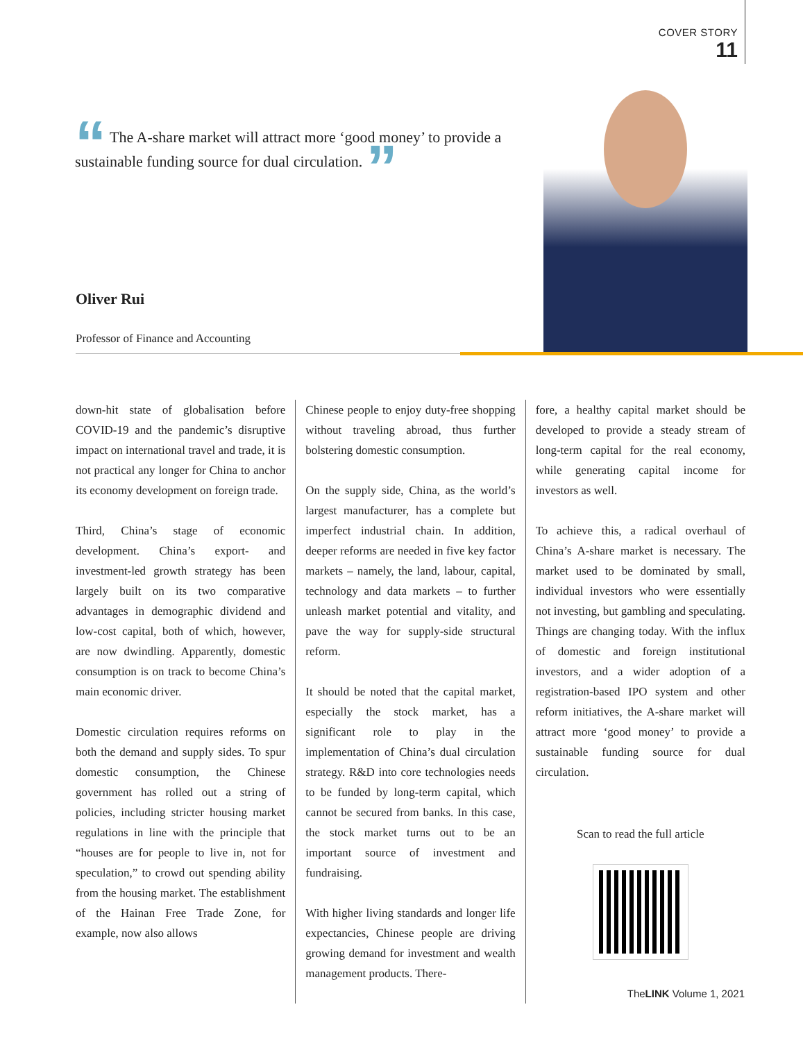COVER STORY
11
“ The A-share market will attract more ‘good money’ to provide a sustainable funding source for dual circulation. ”
Oliver Rui
Professor of Finance and Accounting
down-hit state of globalisation before COVID-19 and the pandemic’s disruptive impact on international travel and trade, it is not practical any longer for China to anchor its economy development on foreign trade.
Third, China’s stage of economic development. China’s export- and investment-led growth strategy has been largely built on its two comparative advantages in demographic dividend and low-cost capital, both of which, however, are now dwindling. Apparently, domestic consumption is on track to become China’s main economic driver.
Domestic circulation requires reforms on both the demand and supply sides. To spur domestic consumption, the Chinese government has rolled out a string of policies, including stricter housing market regulations in line with the principle that “houses are for people to live in, not for speculation,” to crowd out spending ability from the housing market. The establishment of the Hainan Free Trade Zone, for example, now also allows
Chinese people to enjoy duty-free shopping without traveling abroad, thus further bolstering domestic consumption.
On the supply side, China, as the world’s largest manufacturer, has a complete but imperfect industrial chain. In addition, deeper reforms are needed in five key factor markets – namely, the land, labour, capital, technology and data markets – to further unleash market potential and vitality, and pave the way for supply-side structural reform.
It should be noted that the capital market, especially the stock market, has a significant role to play in the implementation of China’s dual circulation strategy. R&D into core technologies needs to be funded by long-term capital, which cannot be secured from banks. In this case, the stock market turns out to be an important source of investment and fundraising.
With higher living standards and longer life expectancies, Chinese people are driving growing demand for investment and wealth management products. There-
fore, a healthy capital market should be developed to provide a steady stream of long-term capital for the real economy, while generating capital income for investors as well.
To achieve this, a radical overhaul of China’s A-share market is necessary. The market used to be dominated by small, individual investors who were essentially not investing, but gambling and speculating. Things are changing today. With the influx of domestic and foreign institutional investors, and a wider adoption of a registration-based IPO system and other reform initiatives, the A-share market will attract more ‘good money’ to provide a sustainable funding source for dual circulation.
Scan to read the full article
TheLINK Volume 1, 2021